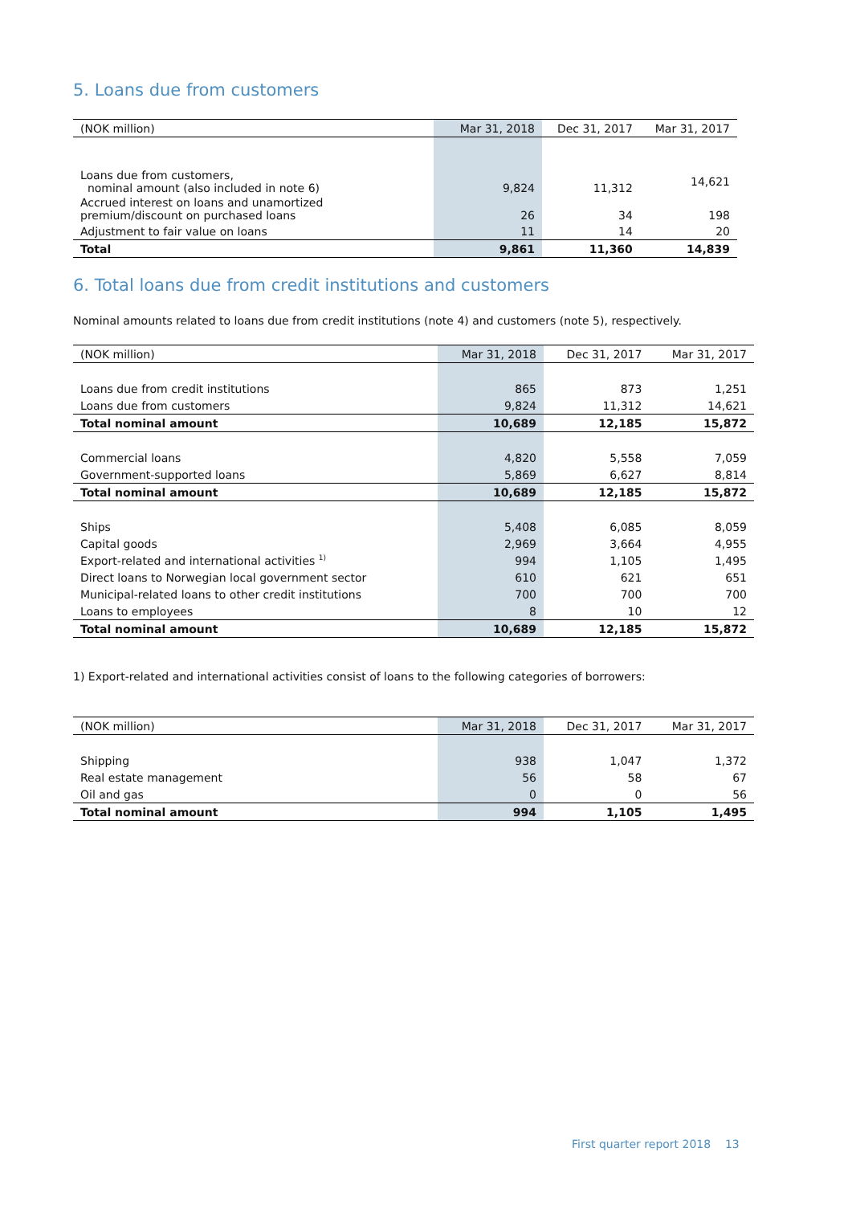5. Loans due from customers
| (NOK million) | Mar 31, 2018 | Dec 31, 2017 | Mar 31, 2017 |
| --- | --- | --- | --- |
| Loans due from customers, nominal amount (also included in note 6) | 9,824 | 11,312 | 14,621 |
| Accrued interest on loans and unamortized premium/discount on purchased loans | 26 | 34 | 198 |
| Adjustment to fair value on loans | 11 | 14 | 20 |
| Total | 9,861 | 11,360 | 14,839 |
6. Total loans due from credit institutions and customers
Nominal amounts related to loans due from credit institutions (note 4) and customers (note 5), respectively.
| (NOK million) | Mar 31, 2018 | Dec 31, 2017 | Mar 31, 2017 |
| --- | --- | --- | --- |
| Loans due from credit institutions | 865 | 873 | 1,251 |
| Loans due from customers | 9,824 | 11,312 | 14,621 |
| Total nominal amount | 10,689 | 12,185 | 15,872 |
| Commercial loans | 4,820 | 5,558 | 7,059 |
| Government-supported loans | 5,869 | 6,627 | 8,814 |
| Total nominal amount | 10,689 | 12,185 | 15,872 |
| Ships | 5,408 | 6,085 | 8,059 |
| Capital goods | 2,969 | 3,664 | 4,955 |
| Export-related and international activities <sup>1)</sup> | 994 | 1,105 | 1,495 |
| Direct loans to Norwegian local government sector | 610 | 621 | 651 |
| Municipal-related loans to other credit institutions | 700 | 700 | 700 |
| Loans to employees | 8 | 10 | 12 |
| Total nominal amount | 10,689 | 12,185 | 15,872 |
1) Export-related and international activities consist of loans to the following categories of borrowers:
| (NOK million) | Mar 31, 2018 | Dec 31, 2017 | Mar 31, 2017 |
| --- | --- | --- | --- |
| Shipping | 938 | 1,047 | 1,372 |
| Real estate management | 56 | 58 | 67 |
| Oil and gas | 0 | 0 | 56 |
| Total nominal amount | 994 | 1,105 | 1,495 |
First quarter report 2018 13